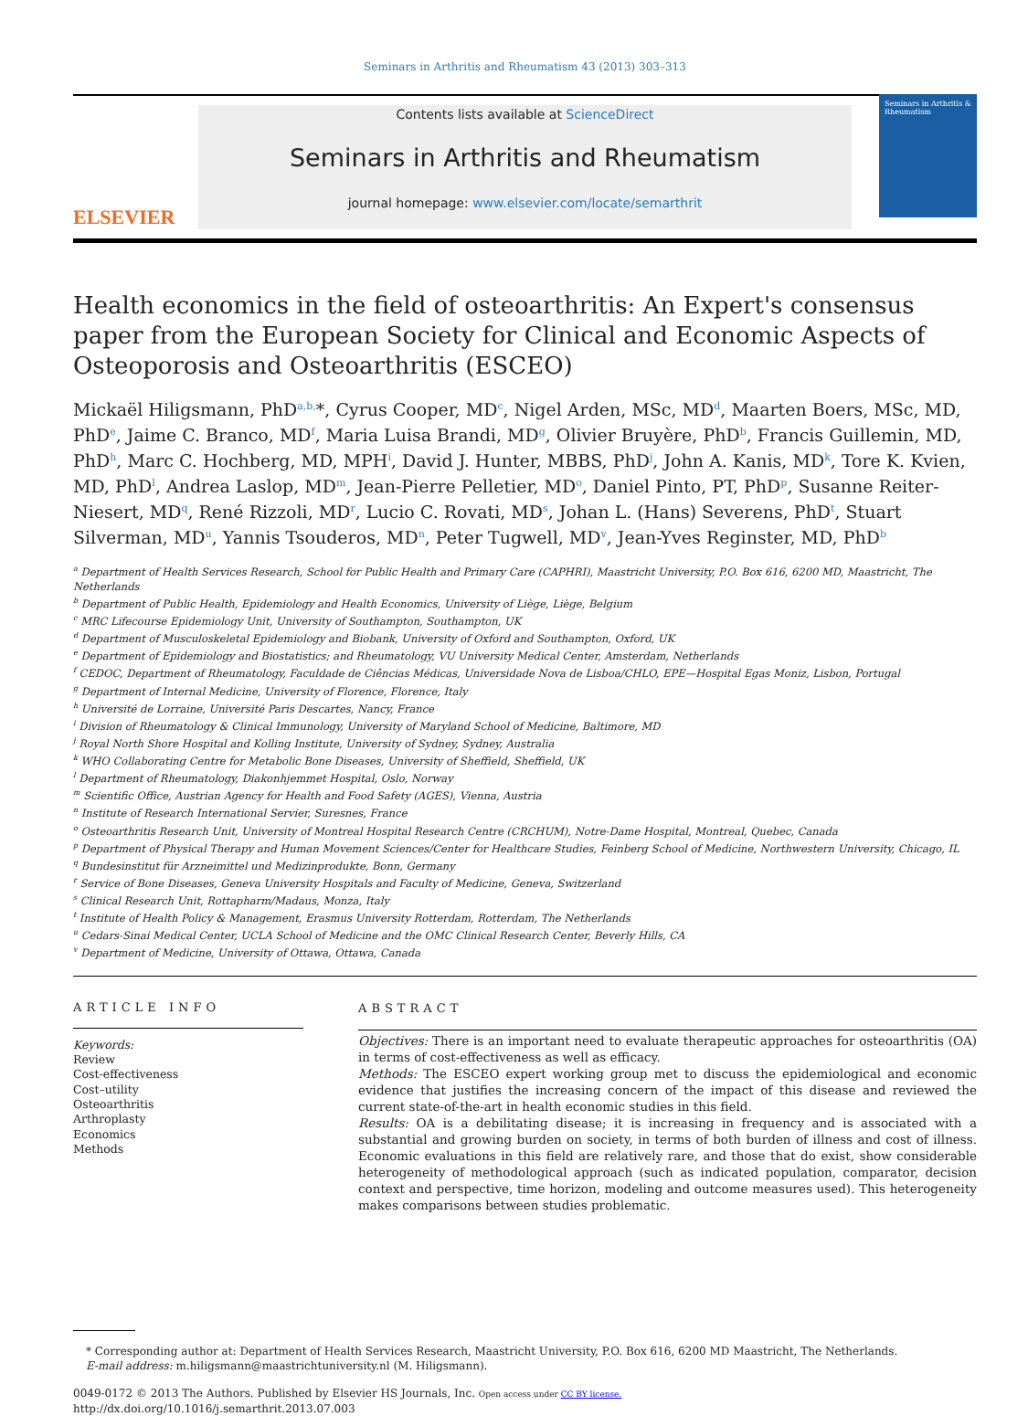Seminars in Arthritis and Rheumatism 43 (2013) 303–313
ELSEVIER
Contents lists available at ScienceDirect
Seminars in Arthritis and Rheumatism
journal homepage: www.elsevier.com/locate/semarthrit
Seminars in Arthritis & Rheumatism
Health economics in the field of osteoarthritis: An Expert's consensus paper from the European Society for Clinical and Economic Aspects of Osteoporosis and Osteoarthritis (ESCEO)
Mickaël Hiligsmann, PhD<sup>a,b,</sup>*, Cyrus Cooper, MD<sup>c</sup>, Nigel Arden, MSc, MD<sup>d</sup>, Maarten Boers, MSc, MD, PhD<sup>e</sup>, Jaime C. Branco, MD<sup>f</sup>, Maria Luisa Brandi, MD<sup>g</sup>, Olivier Bruyère, PhD<sup>b</sup>, Francis Guillemin, MD, PhD<sup>h</sup>, Marc C. Hochberg, MD, MPH<sup>i</sup>, David J. Hunter, MBBS, PhD<sup>j</sup>, John A. Kanis, MD<sup>k</sup>, Tore K. Kvien, MD, PhD<sup>l</sup>, Andrea Laslop, MD<sup>m</sup>, Jean-Pierre Pelletier, MD<sup>o</sup>, Daniel Pinto, PT, PhD<sup>p</sup>, Susanne Reiter-Niesert, MD<sup>q</sup>, René Rizzoli, MD<sup>r</sup>, Lucio C. Rovati, MD<sup>s</sup>, Johan L. (Hans) Severens, PhD<sup>t</sup>, Stuart Silverman, MD<sup>u</sup>, Yannis Tsouderos, MD<sup>n</sup>, Peter Tugwell, MD<sup>v</sup>, Jean-Yves Reginster, MD, PhD<sup>b</sup>
<sup>a</sup> Department of Health Services Research, School for Public Health and Primary Care (CAPHRI), Maastricht University, P.O. Box 616, 6200 MD, Maastricht, The Netherlands
<sup>b</sup> Department of Public Health, Epidemiology and Health Economics, University of Liège, Liège, Belgium
<sup>c</sup> MRC Lifecourse Epidemiology Unit, University of Southampton, Southampton, UK
<sup>d</sup> Department of Musculoskeletal Epidemiology and Biobank, University of Oxford and Southampton, Oxford, UK
<sup>e</sup> Department of Epidemiology and Biostatistics; and Rheumatology, VU University Medical Center, Amsterdam, Netherlands
<sup>f</sup> CEDOC, Department of Rheumatology, Faculdade de Ciências Médicas, Universidade Nova de Lisboa/CHLO, EPE—Hospital Egas Moniz, Lisbon, Portugal
<sup>g</sup> Department of Internal Medicine, University of Florence, Florence, Italy
<sup>h</sup> Université de Lorraine, Université Paris Descartes, Nancy, France
<sup>i</sup> Division of Rheumatology & Clinical Immunology, University of Maryland School of Medicine, Baltimore, MD
<sup>j</sup> Royal North Shore Hospital and Kolling Institute, University of Sydney, Sydney, Australia
<sup>k</sup> WHO Collaborating Centre for Metabolic Bone Diseases, University of Sheffield, Sheffield, UK
<sup>l</sup> Department of Rheumatology, Diakonhjemmet Hospital, Oslo, Norway
<sup>m</sup> Scientific Office, Austrian Agency for Health and Food Safety (AGES), Vienna, Austria
<sup>n</sup> Institute of Research International Servier, Suresnes, France
<sup>o</sup> Osteoarthritis Research Unit, University of Montreal Hospital Research Centre (CRCHUM), Notre-Dame Hospital, Montreal, Quebec, Canada
<sup>p</sup> Department of Physical Therapy and Human Movement Sciences/Center for Healthcare Studies, Feinberg School of Medicine, Northwestern University, Chicago, IL
<sup>q</sup> Bundesinstitut für Arzneimittel und Medizinprodukte, Bonn, Germany
<sup>r</sup> Service of Bone Diseases, Geneva University Hospitals and Faculty of Medicine, Geneva, Switzerland
<sup>s</sup> Clinical Research Unit, Rottapharm/Madaus, Monza, Italy
<sup>t</sup> Institute of Health Policy & Management, Erasmus University Rotterdam, Rotterdam, The Netherlands
<sup>u</sup> Cedars-Sinai Medical Center, UCLA School of Medicine and the OMC Clinical Research Center, Beverly Hills, CA
<sup>v</sup> Department of Medicine, University of Ottawa, Ottawa, Canada
ARTICLE INFO
Keywords:
Review
Cost-effectiveness
Cost–utility
Osteoarthritis
Arthroplasty
Economics
Methods
ABSTRACT
Objectives: There is an important need to evaluate therapeutic approaches for osteoarthritis (OA) in terms of cost-effectiveness as well as efficacy.
Methods: The ESCEO expert working group met to discuss the epidemiological and economic evidence that justifies the increasing concern of the impact of this disease and reviewed the current state-of-the-art in health economic studies in this field.
Results: OA is a debilitating disease; it is increasing in frequency and is associated with a substantial and growing burden on society, in terms of both burden of illness and cost of illness. Economic evaluations in this field are relatively rare, and those that do exist, show considerable heterogeneity of methodological approach (such as indicated population, comparator, decision context and perspective, time horizon, modeling and outcome measures used). This heterogeneity makes comparisons between studies problematic.
* Corresponding author at: Department of Health Services Research, Maastricht University, P.O. Box 616, 6200 MD Maastricht, The Netherlands.
E-mail address: m.hiligsmann@maastrichtuniversity.nl (M. Hiligsmann).
0049-0172 © 2013 The Authors. Published by Elsevier HS Journals, Inc. Open access under CC BY license.
http://dx.doi.org/10.1016/j.semarthrit.2013.07.003